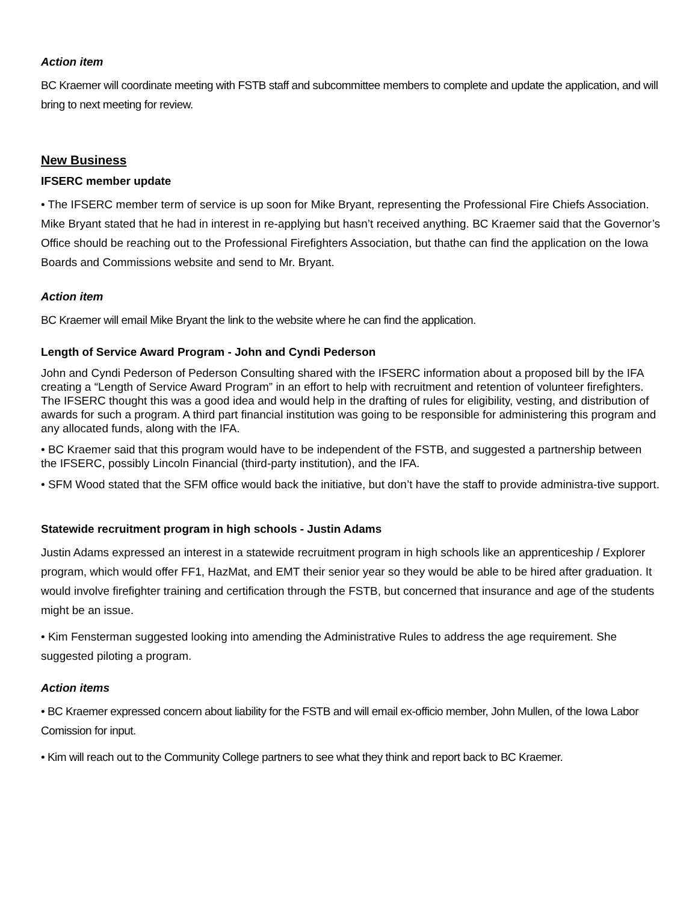Action item
BC Kraemer will coordinate meeting with FSTB staff and subcommittee members to complete and update the application, and will bring to next meeting for review.
New Business
IFSERC member update
• The IFSERC member term of service is up soon for Mike Bryant, representing the Professional Fire Chiefs Association. Mike Bryant stated that he had in interest in re-applying but hasn’t received anything. BC Kraemer said that the Governor’s Office should be reaching out to the Professional Firefighters Association, but thathe can find the application on the Iowa Boards and Commissions website and send to Mr. Bryant.
Action item
BC Kraemer will email Mike Bryant the link to the website where he can find the application.
Length of Service Award Program - John and Cyndi Pederson
John and Cyndi Pederson of Pederson Consulting shared with the IFSERC information about a proposed bill by the IFA creating a “Length of Service Award Program” in an effort to help with recruitment and retention of volunteer firefighters. The IFSERC thought this was a good idea and would help in the drafting of rules for eligibility, vesting, and distribution of awards for such a program. A third part financial institution was going to be responsible for administering this program and any allocated funds, along with the IFA.
• BC Kraemer said that this program would have to be independent of the FSTB, and suggested a partnership between the IFSERC, possibly Lincoln Financial (third-party institution), and the IFA.
• SFM Wood stated that the SFM office would back the initiative, but don’t have the staff to provide administra-tive support.
Statewide recruitment program in high schools - Justin Adams
Justin Adams expressed an interest in a statewide recruitment program in high schools like an apprenticeship / Explorer program, which would offer FF1, HazMat, and EMT their senior year so they would be able to be hired after graduation. It would involve firefighter training and certification through the FSTB, but concerned that insurance and age of the students might be an issue.
• Kim Fensterman suggested looking into amending the Administrative Rules to address the age requirement. She suggested piloting a program.
Action items
• BC Kraemer expressed concern about liability for the FSTB and will email ex-officio member, John Mullen, of the Iowa Labor Comission for input.
• Kim will reach out to the Community College partners to see what they think and report back to BC Kraemer.